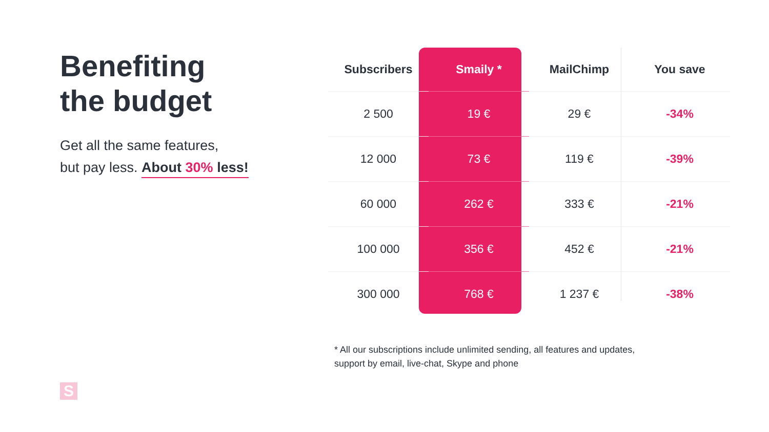Benefiting
the budget
Get all the same features,
but pay less. About 30% less!
| Subscribers | Smaily * | MailChimp | You save |
| --- | --- | --- | --- |
| 2 500 | 19 € | 29 € | -34% |
| 12 000 | 73 € | 119 € | -39% |
| 60 000 | 262 € | 333 € | -21% |
| 100 000 | 356 € | 452 € | -21% |
| 300 000 | 768 € | 1 237 € | -38% |
* All our subscriptions include unlimited sending, all features and updates,
support by email, live-chat, Skype and phone
S